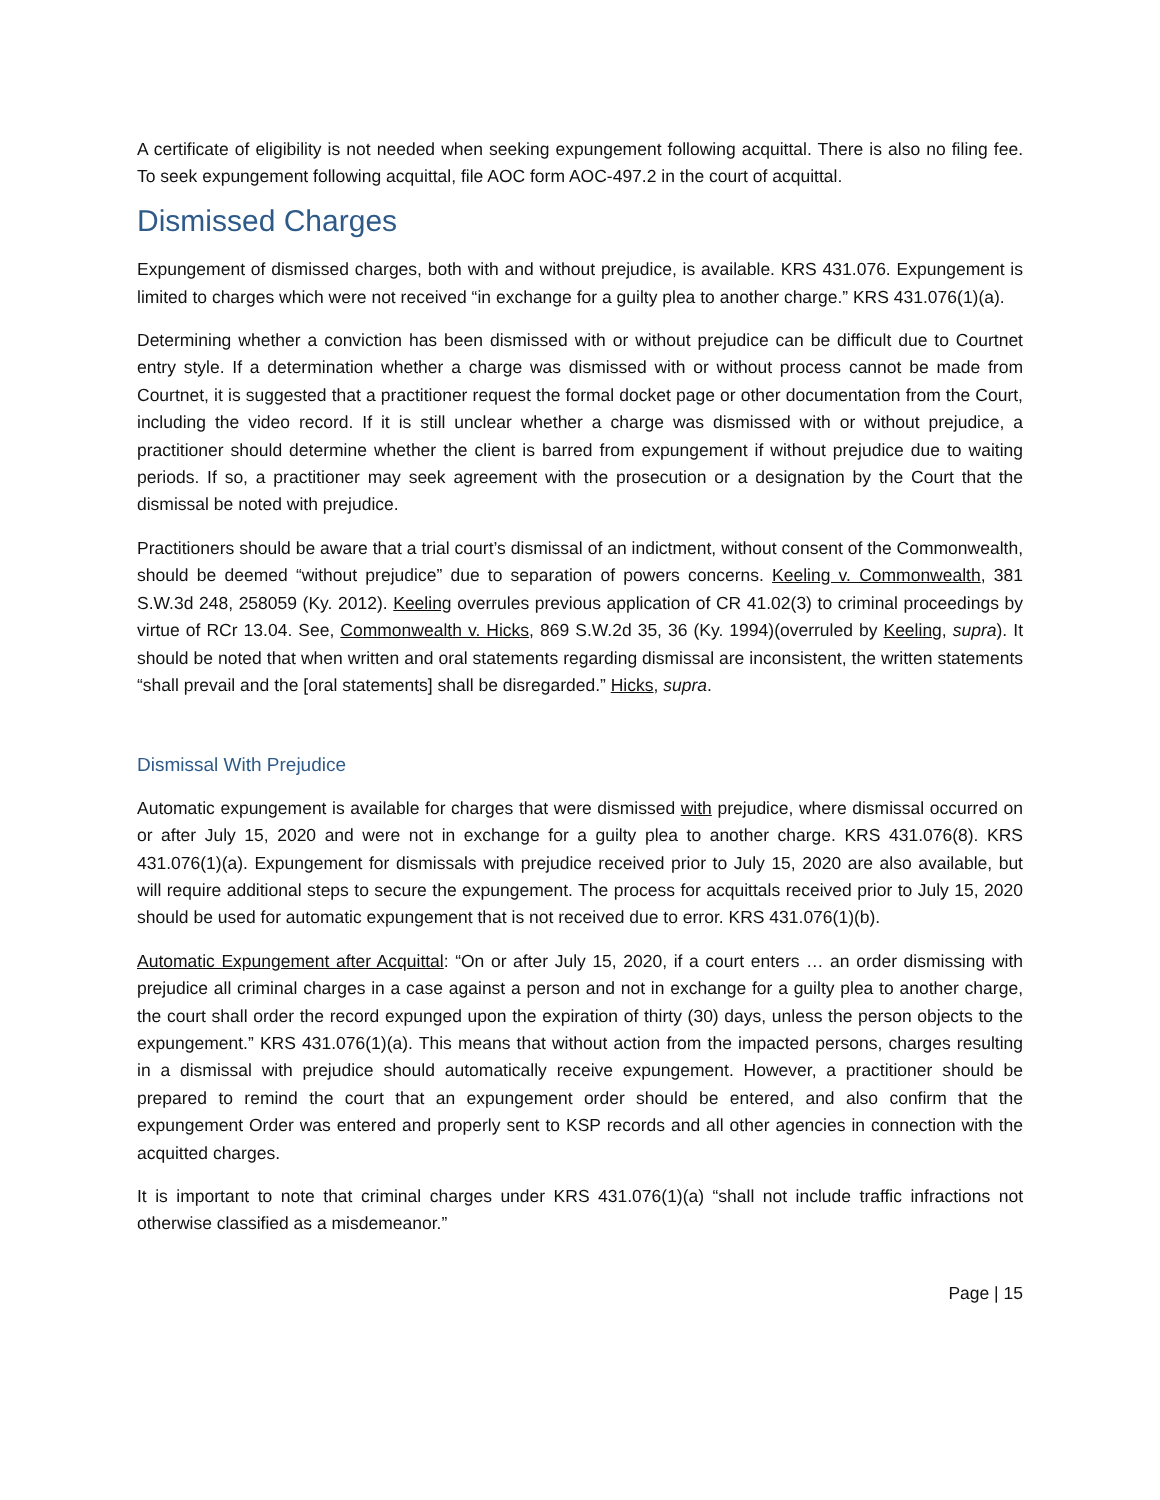A certificate of eligibility is not needed when seeking expungement following acquittal. There is also no filing fee. To seek expungement following acquittal, file AOC form AOC-497.2 in the court of acquittal.
Dismissed Charges
Expungement of dismissed charges, both with and without prejudice, is available. KRS 431.076. Expungement is limited to charges which were not received “in exchange for a guilty plea to another charge.” KRS 431.076(1)(a).
Determining whether a conviction has been dismissed with or without prejudice can be difficult due to Courtnet entry style. If a determination whether a charge was dismissed with or without process cannot be made from Courtnet, it is suggested that a practitioner request the formal docket page or other documentation from the Court, including the video record. If it is still unclear whether a charge was dismissed with or without prejudice, a practitioner should determine whether the client is barred from expungement if without prejudice due to waiting periods. If so, a practitioner may seek agreement with the prosecution or a designation by the Court that the dismissal be noted with prejudice.
Practitioners should be aware that a trial court’s dismissal of an indictment, without consent of the Commonwealth, should be deemed “without prejudice” due to separation of powers concerns. Keeling v. Commonwealth, 381 S.W.3d 248, 258059 (Ky. 2012). Keeling overrules previous application of CR 41.02(3) to criminal proceedings by virtue of RCr 13.04. See, Commonwealth v. Hicks, 869 S.W.2d 35, 36 (Ky. 1994)(overruled by Keeling, supra). It should be noted that when written and oral statements regarding dismissal are inconsistent, the written statements “shall prevail and the [oral statements] shall be disregarded.” Hicks, supra.
Dismissal With Prejudice
Automatic expungement is available for charges that were dismissed with prejudice, where dismissal occurred on or after July 15, 2020 and were not in exchange for a guilty plea to another charge. KRS 431.076(8). KRS 431.076(1)(a). Expungement for dismissals with prejudice received prior to July 15, 2020 are also available, but will require additional steps to secure the expungement. The process for acquittals received prior to July 15, 2020 should be used for automatic expungement that is not received due to error. KRS 431.076(1)(b).
Automatic Expungement after Acquittal: “On or after July 15, 2020, if a court enters … an order dismissing with prejudice all criminal charges in a case against a person and not in exchange for a guilty plea to another charge, the court shall order the record expunged upon the expiration of thirty (30) days, unless the person objects to the expungement.” KRS 431.076(1)(a). This means that without action from the impacted persons, charges resulting in a dismissal with prejudice should automatically receive expungement. However, a practitioner should be prepared to remind the court that an expungement order should be entered, and also confirm that the expungement Order was entered and properly sent to KSP records and all other agencies in connection with the acquitted charges.
It is important to note that criminal charges under KRS 431.076(1)(a) “shall not include traffic infractions not otherwise classified as a misdemeanor.”
Page | 15